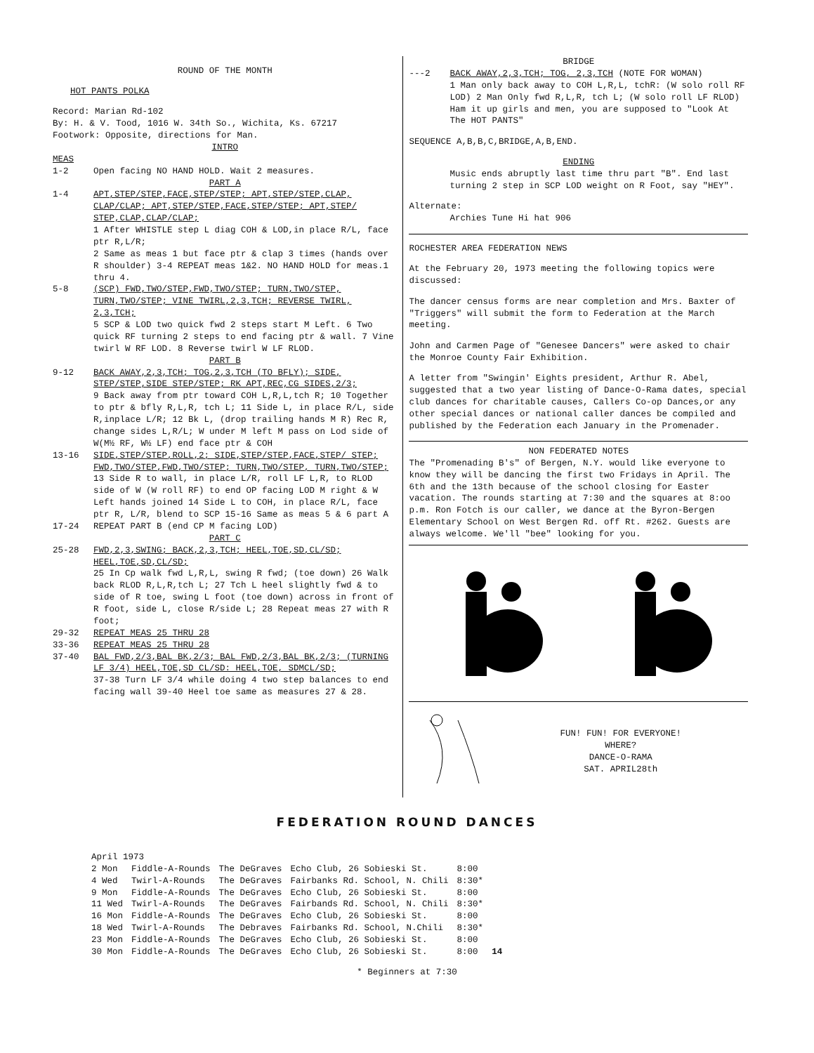ROUND OF THE MONTH
HOT PANTS POLKA
Record: Marian Rd-102
By: H. & V. Tood, 1016 W. 34th So., Wichita, Ks. 67217
Footwork: Opposite, directions for Man.
INTRO
MEAS
1-2 Open facing NO HAND HOLD. Wait 2 measures.
PART A
1-4 APT,STEP/STEP,FACE,STEP/STEP; APT,STEP/STEP,CLAP, CLAP/CLAP; APT,STEP/STEP,FACE,STEP/STEP; APT,STEP/ STEP,CLAP,CLAP/CLAP;
1 After WHISTLE step L diag COH & LOD,in place R/L, face ptr R,L/R;
2 Same as meas 1 but face ptr & clap 3 times (hands over R shoulder) 3-4 REPEAT meas 1&2. NO HAND HOLD for meas.1 thru 4.
5-8 (SCP) FWD,TWO/STEP,FWD,TWO/STEP; TURN,TWO/STEP, TURN,TWO/STEP; VINE TWIRL,2,3,TCH; REVERSE TWIRL, 2,3,TCH;
5 SCP & LOD two quick fwd 2 steps start M Left. 6 Two quick RF turning 2 steps to end facing ptr & wall. 7 Vine twirl W RF LOD. 8 Reverse twirl W LF RLOD.
PART B
9-12 BACK AWAY,2,3,TCH; TOG,2,3,TCH (TO BFLY); SIDE, STEP/STEP,SIDE STEP/STEP; RK APT,REC,CG SIDES,2/3;
9 Back away from ptr toward COH L,R,L,tch R; 10 Together to ptr & bfly R,L,R, tch L; 11 Side L, in place R/L, side R,inplace L/R; 12 Bk L, (drop trailing hands M R) Rec R, change sides L,R/L; W under M left M pass on Lod side of W(M½ RF, W½ LF) end face ptr & COH
13-16 SIDE,STEP/STEP,ROLL,2; SIDE,STEP/STEP,FACE,STEP/ STEP; FWD,TWO/STEP,FWD,TWO/STEP; TURN,TWO/STEP, TURN,TWO/STEP;
13 Side R to wall, in place L/R, roll LF L,R, to RLOD side of W (W roll RF) to end OP facing LOD M right & W Left hands joined 14 Side L to COH, in place R/L, face ptr R, L/R, blend to SCP 15-16 Same as meas 5 & 6 part A
17-24 REPEAT PART B (end CP M facing LOD)
PART C
25-28 FWD,2,3,SWING; BACK,2,3,TCH; HEEL,TOE,SD,CL/SD; HEEL,TOE,SD,CL/SD;
25 In Cp walk fwd L,R,L, swing R fwd; (toe down) 26 Walk back RLOD R,L,R,tch L; 27 Tch L heel slightly fwd & to side of R toe, swing L foot (toe down) across in front of R foot, side L, close R/side L; 28 Repeat meas 27 with R foot;
29-32 REPEAT MEAS 25 THRU 28
33-36 REPEAT MEAS 25 THRU 28
37-40 BAL FWD,2/3,BAL BK,2/3; BAL FWD,2/3,BAL BK,2/3; (TURNING LF 3/4) HEEL,TOE,SD CL/SD: HEEL,TOE, SDMCL/SD;
37-38 Turn LF 3/4 while doing 4 two step balances to end facing wall 39-40 Heel toe same as measures 27 & 28.
BRIDGE
---2 BACK AWAY,2,3,TCH; TOG, 2,3,TCH (NOTE FOR WOMAN)
1 Man only back away to COH L,R,L, tchR: (W solo roll RF LOD) 2 Man Only fwd R,L,R, tch L; (W solo roll LF RLOD) Ham it up girls and men, you are supposed to "Look At The HOT PANTS"
SEQUENCE A,B,B,C,BRIDGE,A,B,END.
ENDING
Music ends abruptly last time thru part "B". End last turning 2 step in SCP LOD weight on R Foot, say "HEY".
Alternate:
Archies Tune Hi hat 906
ROCHESTER AREA FEDERATION NEWS
At the February 20, 1973 meeting the following topics were discussed:
The dancer census forms are near completion and Mrs. Baxter of "Triggers" will submit the form to Federation at the March meeting.
John and Carmen Page of "Genesee Dancers" were asked to chair the Monroe County Fair Exhibition.
A letter from "Swingin' Eights president, Arthur R. Abel, suggested that a two year listing of Dance-O-Rama dates, special club dances for charitable causes, Callers Co-op Dances,or any other special dances or national caller dances be compiled and published by the Federation each January in the Promenader.
NON FEDERATED NOTES
The "Promenading B's" of Bergen, N.Y. would like everyone to know they will be dancing the first two Fridays in April. The 6th and the 13th because of the school closing for Easter vacation. The rounds starting at 7:30 and the squares at 8:oo p.m. Ron Fotch is our caller, we dance at the Byron-Bergen Elementary School on West Bergen Rd. off Rt. #262. Guests are always welcome. We'll "bee" looking for you.
FUN! FUN! FOR EVERYONE!
WHERE?
DANCE-O-RAMA
SAT. APRIL28th
FEDERATION ROUND DANCES
| April 1973 | | | | | |
| 2 Mon | Fiddle-A-Rounds | The DeGraves | Echo Club, 26 Sobieski St. | 8:00 | |
| 4 Wed | Twirl-A-Rounds | The DeGraves | Fairbanks Rd. School, N. Chili | 8:30* | |
| 9 Mon | Fiddle-A-Rounds | The DeGraves | Echo Club, 26 Sobieski St. | 8:00 | |
| 11 Wed | Twirl-A-Rounds | The DeGraves | Fairbands Rd. School, N. Chili | 8:30* | |
| 16 Mon | Fiddle-A-Rounds | The DeGraves | Echo Club, 26 Sobieski St. | 8:00 | |
| 18 Wed | Twirl-A-Rounds | The Debraves | Fairbanks Rd. School, N.Chili | 8:30* | |
| 23 Mon | Fiddle-A-Rounds | The DeGraves | Echo Club, 26 Sobieski St. | 8:00 | |
| 30 Mon | Fiddle-A-Rounds | The DeGraves | Echo Club, 26 Sobieski St. | 8:00 | 14 |
* Beginners at 7:30